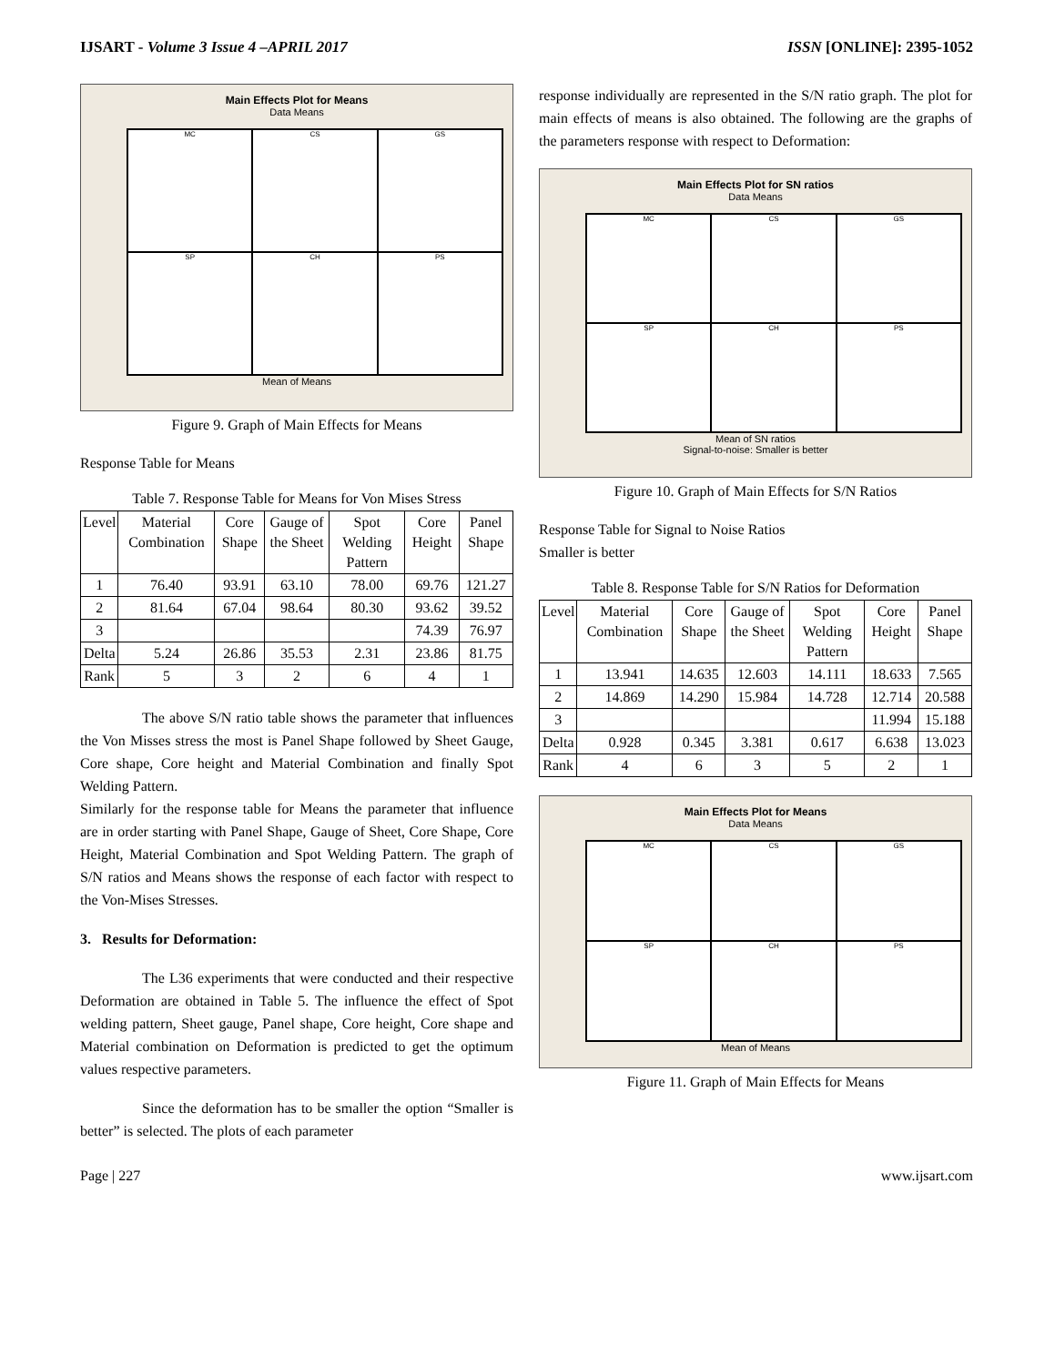IJSART - Volume 3 Issue 4 –APRIL 2017 ISSN [ONLINE]: 2395-1052
Main Effects Plot for Means
Data Means
MC
CS
GS
SP
CH
PS
Mean of Means
Figure 9. Graph of Main Effects for Means
Response Table for Means
Table 7. Response Table for Means for Von Mises Stress
| Level | Material Combination | Core Shape | Gauge of the Sheet | Spot Welding Pattern | Core Height | Panel Shape |
| --- | --- | --- | --- | --- | --- | --- |
| 1 | 76.40 | 93.91 | 63.10 | 78.00 | 69.76 | 121.27 |
| 2 | 81.64 | 67.04 | 98.64 | 80.30 | 93.62 | 39.52 |
| 3 | | | | | 74.39 | 76.97 |
| Delta | 5.24 | 26.86 | 35.53 | 2.31 | 23.86 | 81.75 |
| Rank | 5 | 3 | 2 | 6 | 4 | 1 |
The above S/N ratio table shows the parameter that influences the Von Misses stress the most is Panel Shape followed by Sheet Gauge, Core shape, Core height and Material Combination and finally Spot Welding Pattern.
Similarly for the response table for Means the parameter that influence are in order starting with Panel Shape, Gauge of Sheet, Core Shape, Core Height, Material Combination and Spot Welding Pattern. The graph of S/N ratios and Means shows the response of each factor with respect to the Von-Mises Stresses.
3. Results for Deformation:
The L36 experiments that were conducted and their respective Deformation are obtained in Table 5. The influence the effect of Spot welding pattern, Sheet gauge, Panel shape, Core height, Core shape and Material combination on Deformation is predicted to get the optimum values respective parameters.
Since the deformation has to be smaller the option “Smaller is better” is selected. The plots of each parameter
response individually are represented in the S/N ratio graph. The plot for main effects of means is also obtained. The following are the graphs of the parameters response with respect to Deformation:
Main Effects Plot for SN ratios
Data Means
MC
CS
GS
SP
CH
PS
Mean of SN ratios
Signal-to-noise: Smaller is better
Figure 10. Graph of Main Effects for S/N Ratios
Response Table for Signal to Noise Ratios
Smaller is better
Table 8. Response Table for S/N Ratios for Deformation
| Level | Material Combination | Core Shape | Gauge of the Sheet | Spot Welding Pattern | Core Height | Panel Shape |
| --- | --- | --- | --- | --- | --- | --- |
| 1 | 13.941 | 14.635 | 12.603 | 14.111 | 18.633 | 7.565 |
| 2 | 14.869 | 14.290 | 15.984 | 14.728 | 12.714 | 20.588 |
| 3 | | | | | 11.994 | 15.188 |
| Delta | 0.928 | 0.345 | 3.381 | 0.617 | 6.638 | 13.023 |
| Rank | 4 | 6 | 3 | 5 | 2 | 1 |
Main Effects Plot for Means
Data Means
MC
CS
GS
SP
CH
PS
Mean of Means
Figure 11. Graph of Main Effects for Means
Page | 227 www.ijsart.com